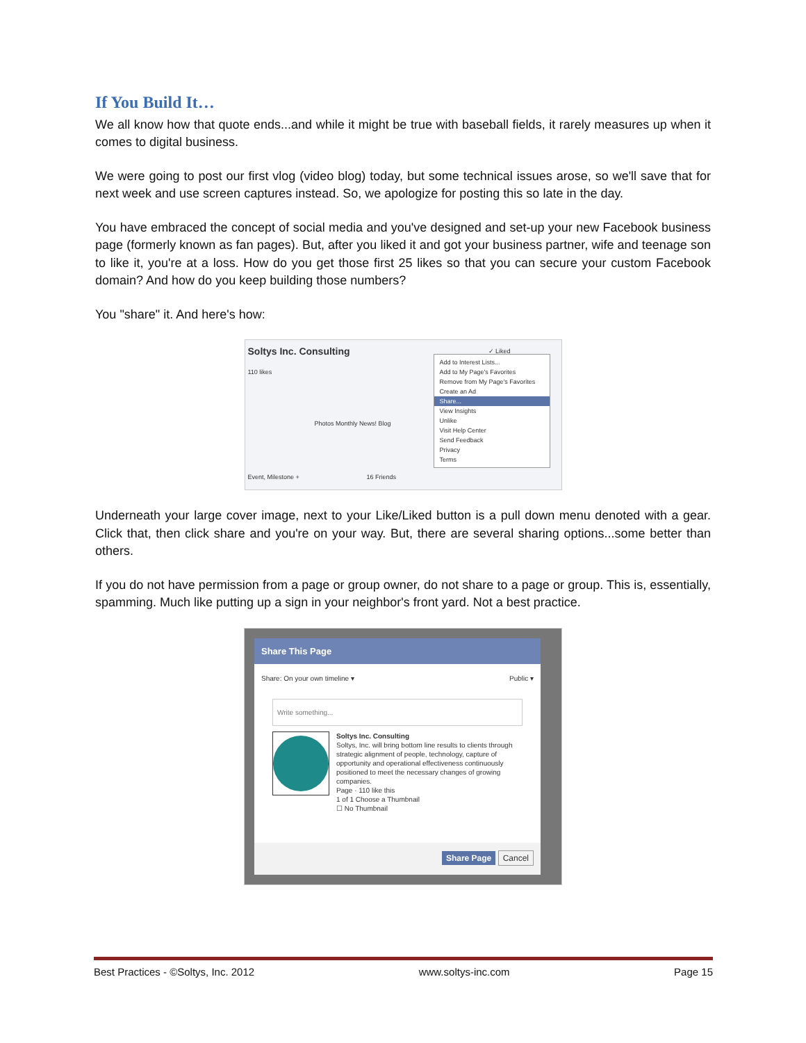If You Build It…
We all know how that quote ends...and while it might be true with baseball fields, it rarely measures up when it comes to digital business.
We were going to post our first vlog (video blog) today, but some technical issues arose, so we'll save that for next week and use screen captures instead. So, we apologize for posting this so late in the day.
You have embraced the concept of social media and you've designed and set-up your new Facebook business page (formerly known as fan pages). But, after you liked it and got your business partner, wife and teenage son to like it, you're at a loss. How do you get those first 25 likes so that you can secure your custom Facebook domain? And how do you keep building those numbers?
You "share" it. And here's how:
Soltys Inc. Consulting
110 likes
✓ Liked
Photos Monthly News! Blog
Event, Milestone + 16 Friends
Add to Interest Lists...
Add to My Page's Favorites
Remove from My Page's Favorites
Create an Ad
Share...
View Insights
Unlike
Visit Help Center
Send Feedback
Privacy
Terms
Underneath your large cover image, next to your Like/Liked button is a pull down menu denoted with a gear. Click that, then click share and you're on your way. But, there are several sharing options...some better than others.
If you do not have permission from a page or group owner, do not share to a page or group. This is, essentially, spamming. Much like putting up a sign in your neighbor's front yard. Not a best practice.
Share This Page
Share: On your own timeline ▾ Public ▾
Write something...
Soltys Inc. Consulting
Soltys, Inc. will bring bottom line results to clients through strategic alignment of people, technology, capture of opportunity and operational effectiveness continuously positioned to meet the necessary changes of growing companies.
Page · 110 like this
1 of 1 Choose a Thumbnail
☐ No Thumbnail
Share Page Cancel
Best Practices - ©Soltys, Inc. 2012 www.soltys-inc.com Page 15